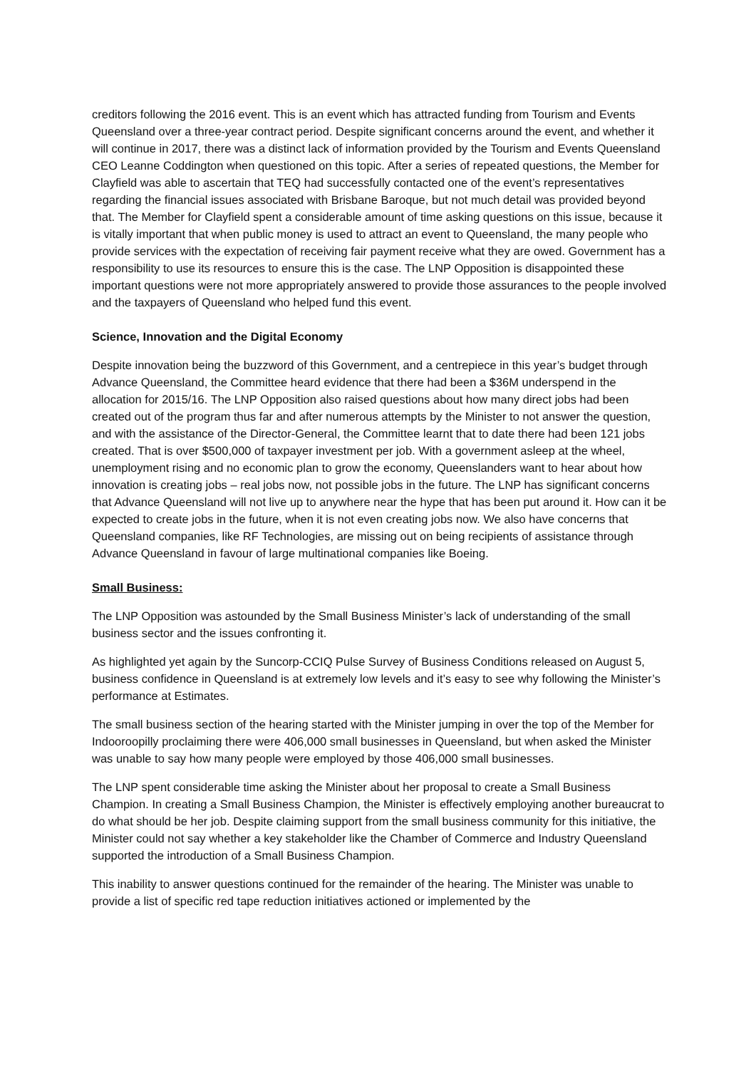creditors following the 2016 event. This is an event which has attracted funding from Tourism and Events Queensland over a three-year contract period. Despite significant concerns around the event, and whether it will continue in 2017, there was a distinct lack of information provided by the Tourism and Events Queensland CEO Leanne Coddington when questioned on this topic. After a series of repeated questions, the Member for Clayfield was able to ascertain that TEQ had successfully contacted one of the event’s representatives regarding the financial issues associated with Brisbane Baroque, but not much detail was provided beyond that. The Member for Clayfield spent a considerable amount of time asking questions on this issue, because it is vitally important that when public money is used to attract an event to Queensland, the many people who provide services with the expectation of receiving fair payment receive what they are owed. Government has a responsibility to use its resources to ensure this is the case. The LNP Opposition is disappointed these important questions were not more appropriately answered to provide those assurances to the people involved and the taxpayers of Queensland who helped fund this event.
Science, Innovation and the Digital Economy
Despite innovation being the buzzword of this Government, and a centrepiece in this year’s budget through Advance Queensland, the Committee heard evidence that there had been a $36M underspend in the allocation for 2015/16. The LNP Opposition also raised questions about how many direct jobs had been created out of the program thus far and after numerous attempts by the Minister to not answer the question, and with the assistance of the Director-General, the Committee learnt that to date there had been 121 jobs created. That is over $500,000 of taxpayer investment per job. With a government asleep at the wheel, unemployment rising and no economic plan to grow the economy, Queenslanders want to hear about how innovation is creating jobs – real jobs now, not possible jobs in the future. The LNP has significant concerns that Advance Queensland will not live up to anywhere near the hype that has been put around it. How can it be expected to create jobs in the future, when it is not even creating jobs now. We also have concerns that Queensland companies, like RF Technologies, are missing out on being recipients of assistance through Advance Queensland in favour of large multinational companies like Boeing.
Small Business:
The LNP Opposition was astounded by the Small Business Minister’s lack of understanding of the small business sector and the issues confronting it.
As highlighted yet again by the Suncorp-CCIQ Pulse Survey of Business Conditions released on August 5, business confidence in Queensland is at extremely low levels and it’s easy to see why following the Minister’s performance at Estimates.
The small business section of the hearing started with the Minister jumping in over the top of the Member for Indooroopilly proclaiming there were 406,000 small businesses in Queensland, but when asked the Minister was unable to say how many people were employed by those 406,000 small businesses.
The LNP spent considerable time asking the Minister about her proposal to create a Small Business Champion. In creating a Small Business Champion, the Minister is effectively employing another bureaucrat to do what should be her job. Despite claiming support from the small business community for this initiative, the Minister could not say whether a key stakeholder like the Chamber of Commerce and Industry Queensland supported the introduction of a Small Business Champion.
This inability to answer questions continued for the remainder of the hearing. The Minister was unable to provide a list of specific red tape reduction initiatives actioned or implemented by the